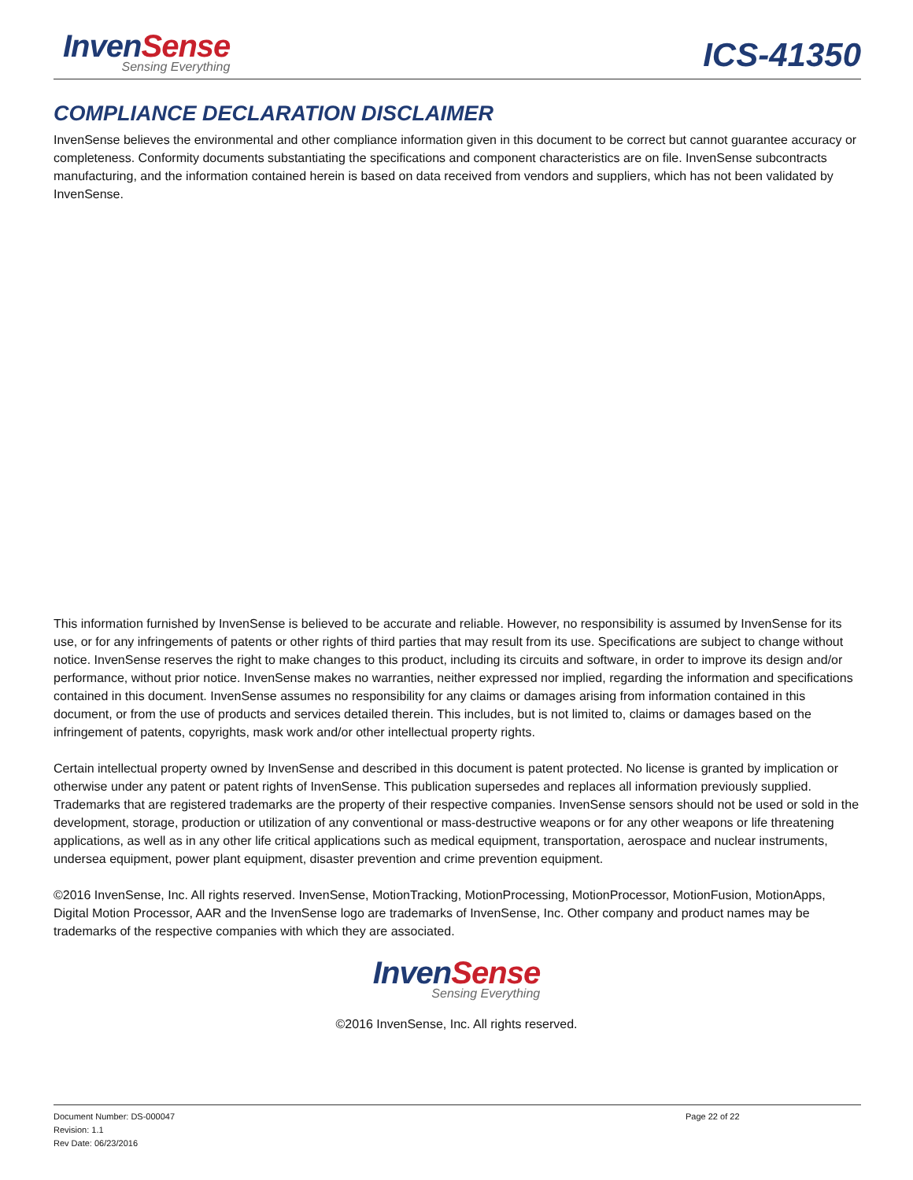Inven Sense
Sensing Everything
ICS-41350
COMPLIANCE DECLARATION DISCLAIMER
InvenSense believes the environmental and other compliance information given in this document to be correct but cannot guarantee accuracy or completeness. Conformity documents substantiating the specifications and component characteristics are on file. InvenSense subcontracts manufacturing, and the information contained herein is based on data received from vendors and suppliers, which has not been validated by InvenSense.
This information furnished by InvenSense is believed to be accurate and reliable. However, no responsibility is assumed by InvenSense for its use, or for any infringements of patents or other rights of third parties that may result from its use. Specifications are subject to change without notice. InvenSense reserves the right to make changes to this product, including its circuits and software, in order to improve its design and/or performance, without prior notice. InvenSense makes no warranties, neither expressed nor implied, regarding the information and specifications contained in this document. InvenSense assumes no responsibility for any claims or damages arising from information contained in this document, or from the use of products and services detailed therein. This includes, but is not limited to, claims or damages based on the infringement of patents, copyrights, mask work and/or other intellectual property rights.
Certain intellectual property owned by InvenSense and described in this document is patent protected. No license is granted by implication or otherwise under any patent or patent rights of InvenSense. This publication supersedes and replaces all information previously supplied. Trademarks that are registered trademarks are the property of their respective companies. InvenSense sensors should not be used or sold in the development, storage, production or utilization of any conventional or mass-destructive weapons or for any other weapons or life threatening applications, as well as in any other life critical applications such as medical equipment, transportation, aerospace and nuclear instruments, undersea equipment, power plant equipment, disaster prevention and crime prevention equipment.
©2016 InvenSense, Inc. All rights reserved. InvenSense, MotionTracking, MotionProcessing, MotionProcessor, MotionFusion, MotionApps, Digital Motion Processor, AAR and the InvenSense logo are trademarks of InvenSense, Inc. Other company and product names may be trademarks of the respective companies with which they are associated.
Inven Sense
Sensing Everything
©2016 InvenSense, Inc. All rights reserved.
Document Number: DS-000047
Revision: 1.1
Rev Date: 06/23/2016
Page 22 of 22